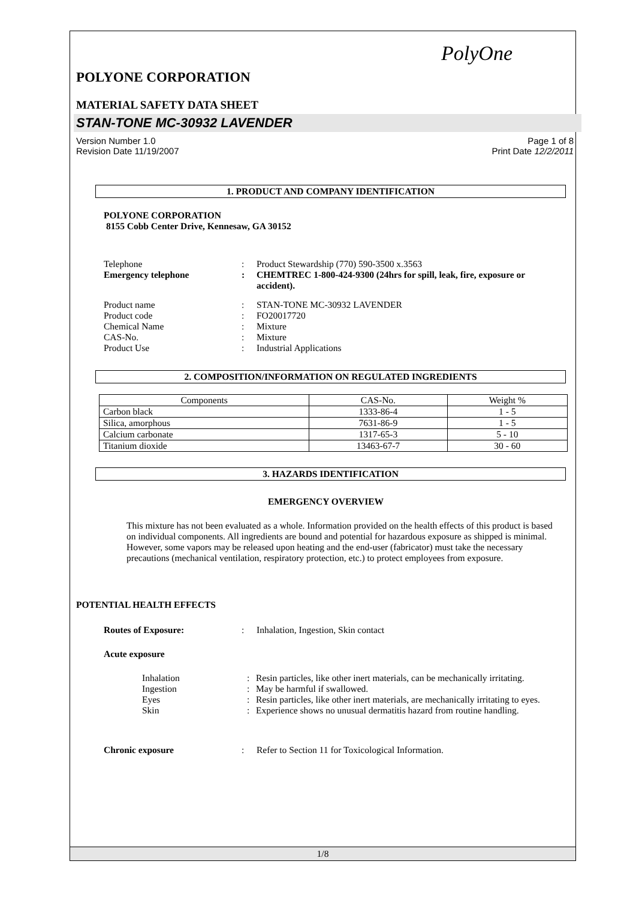PolyOne
POLYONE CORPORATION
MATERIAL SAFETY DATA SHEET
STAN-TONE MC-30932 LAVENDER
Version Number 1.0
Revision Date 11/19/2007 Page 1 of 8
Print Date 12/2/2011
1. PRODUCT AND COMPANY IDENTIFICATION
POLYONE CORPORATION
8155 Cobb Center Drive, Kennesaw, GA 30152
Telephone: Product Stewardship (770) 590-3500 x.3563
Emergency telephone: CHEMTREC 1-800-424-9300 (24hrs for spill, leak, fire, exposure or accident).
Product name: STAN-TONE MC-30932 LAVENDER
Product code: FO20017720
Chemical Name: Mixture
CAS-No.: Mixture
Product Use: Industrial Applications
2. COMPOSITION/INFORMATION ON REGULATED INGREDIENTS
| Components | CAS-No. | Weight % |
| --- | --- | --- |
| Carbon black | 1333-86-4 | 1 - 5 |
| Silica, amorphous | 7631-86-9 | 1 - 5 |
| Calcium carbonate | 1317-65-3 | 5 - 10 |
| Titanium dioxide | 13463-67-7 | 30 - 60 |
3. HAZARDS IDENTIFICATION
EMERGENCY OVERVIEW
This mixture has not been evaluated as a whole. Information provided on the health effects of this product is based on individual components. All ingredients are bound and potential for hazardous exposure as shipped is minimal. However, some vapors may be released upon heating and the end-user (fabricator) must take the necessary precautions (mechanical ventilation, respiratory protection, etc.) to protect employees from exposure.
POTENTIAL HEALTH EFFECTS
Routes of Exposure:: Inhalation, Ingestion, Skin contact
Acute exposure
Inhalation: Resin particles, like other inert materials, can be mechanically irritating.
Ingestion: May be harmful if swallowed.
Eyes: Resin particles, like other inert materials, are mechanically irritating to eyes.
Skin: Experience shows no unusual dermatitis hazard from routine handling.
Chronic exposure: Refer to Section 11 for Toxicological Information.
1/8